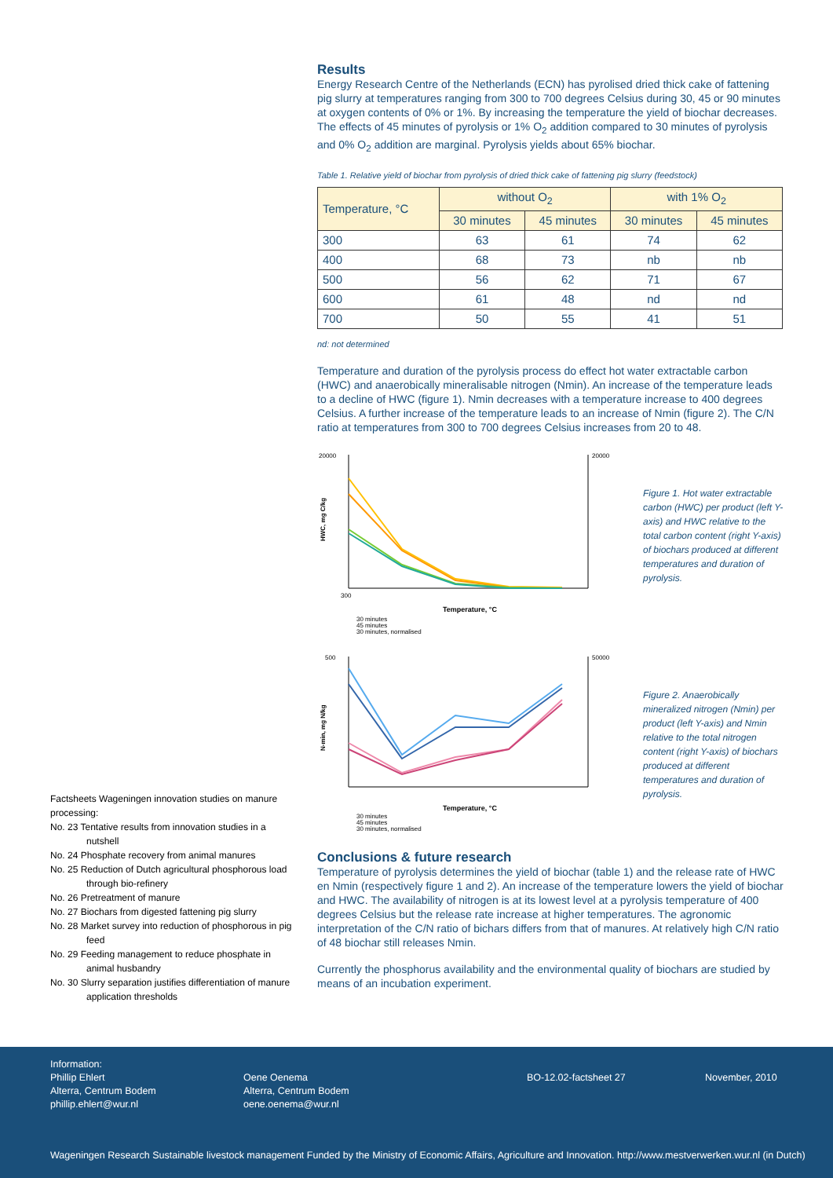Results
Energy Research Centre of the Netherlands (ECN) has pyrolised dried thick cake of fattening pig slurry at temperatures ranging from 300 to 700 degrees Celsius during 30, 45 or 90 minutes at oxygen contents of 0% or 1%. By increasing the temperature the yield of biochar decreases. The effects of 45 minutes of pyrolysis or 1% O<sub>2</sub> addition compared to 30 minutes of pyrolysis and 0% O<sub>2</sub> addition are marginal. Pyrolysis yields about 65% biochar.
Table 1. Relative yield of biochar from pyrolysis of dried thick cake of fattening pig slurry (feedstock)
| Temperature, °C | without O<sub>2</sub> | | with 1% O<sub>2</sub> | |
| --- | --- | --- | --- | --- |
| | 30 minutes | 45 minutes | 30 minutes | 45 minutes |
| 300 | 63 | 61 | 74 | 62 |
| 400 | 68 | 73 | nb | nb |
| 500 | 56 | 62 | 71 | 67 |
| 600 | 61 | 48 | nd | nd |
| 700 | 50 | 55 | 41 | 51 |
nd: not determined
Temperature and duration of the pyrolysis process do effect hot water extractable carbon (HWC) and anaerobically mineralisable nitrogen (Nmin). An increase of the temperature leads to a decline of HWC (figure 1). Nmin decreases with a temperature increase to 400 degrees Celsius. A further increase of the temperature leads to an increase of Nmin (figure 2). The C/N ratio at temperatures from 300 to 700 degrees Celsius increases from 20 to 48.
20000
20000
300
Temperature, °C
HWC, mg C/kg
30 minutes
45 minutes
30 minutes, normalised
Figure 1. Hot water extractable carbon (HWC) per product (left Y-axis) and HWC relative to the total carbon content (right Y-axis) of biochars produced at different temperatures and duration of pyrolysis.
500
50000
Temperature, °C
N-min, mg N/kg
30 minutes
45 minutes
30 minutes, normalised
Figure 2. Anaerobically mineralized nitrogen (Nmin) per product (left Y-axis) and Nmin relative to the total nitrogen content (right Y-axis) of biochars produced at different temperatures and duration of pyrolysis.
Conclusions & future research
Temperature of pyrolysis determines the yield of biochar (table 1) and the release rate of HWC en Nmin (respectively figure 1 and 2). An increase of the temperature lowers the yield of biochar and HWC. The availability of nitrogen is at its lowest level at a pyrolysis temperature of 400 degrees Celsius but the release rate increase at higher temperatures. The agronomic interpretation of the C/N ratio of bichars differs from that of manures. At relatively high C/N ratio of 48 biochar still releases Nmin.
Currently the phosphorus availability and the environmental quality of biochars are studied by means of an incubation experiment.
Factsheets Wageningen innovation studies on manure processing:
No. 23 Tentative results from innovation studies in a nutshell
No. 24 Phosphate recovery from animal manures
No. 25 Reduction of Dutch agricultural phosphorous load through bio-refinery
No. 26 Pretreatment of manure
No. 27 Biochars from digested fattening pig slurry
No. 28 Market survey into reduction of phosphorous in pig feed
No. 29 Feeding management to reduce phosphate in animal husbandry
No. 30 Slurry separation justifies differentiation of manure application thresholds
Information:
Phillip Ehlert
Alterra, Centrum Bodem
phillip.ehlert@wur.nl
Oene Oenema
Alterra, Centrum Bodem
oene.oenema@wur.nl
BO-12.02-factsheet 27 November, 2010
Wageningen Research Sustainable livestock management Funded by the Ministry of Economic Affairs, Agriculture and Innovation. http://www.mestverwerken.wur.nl (in Dutch)